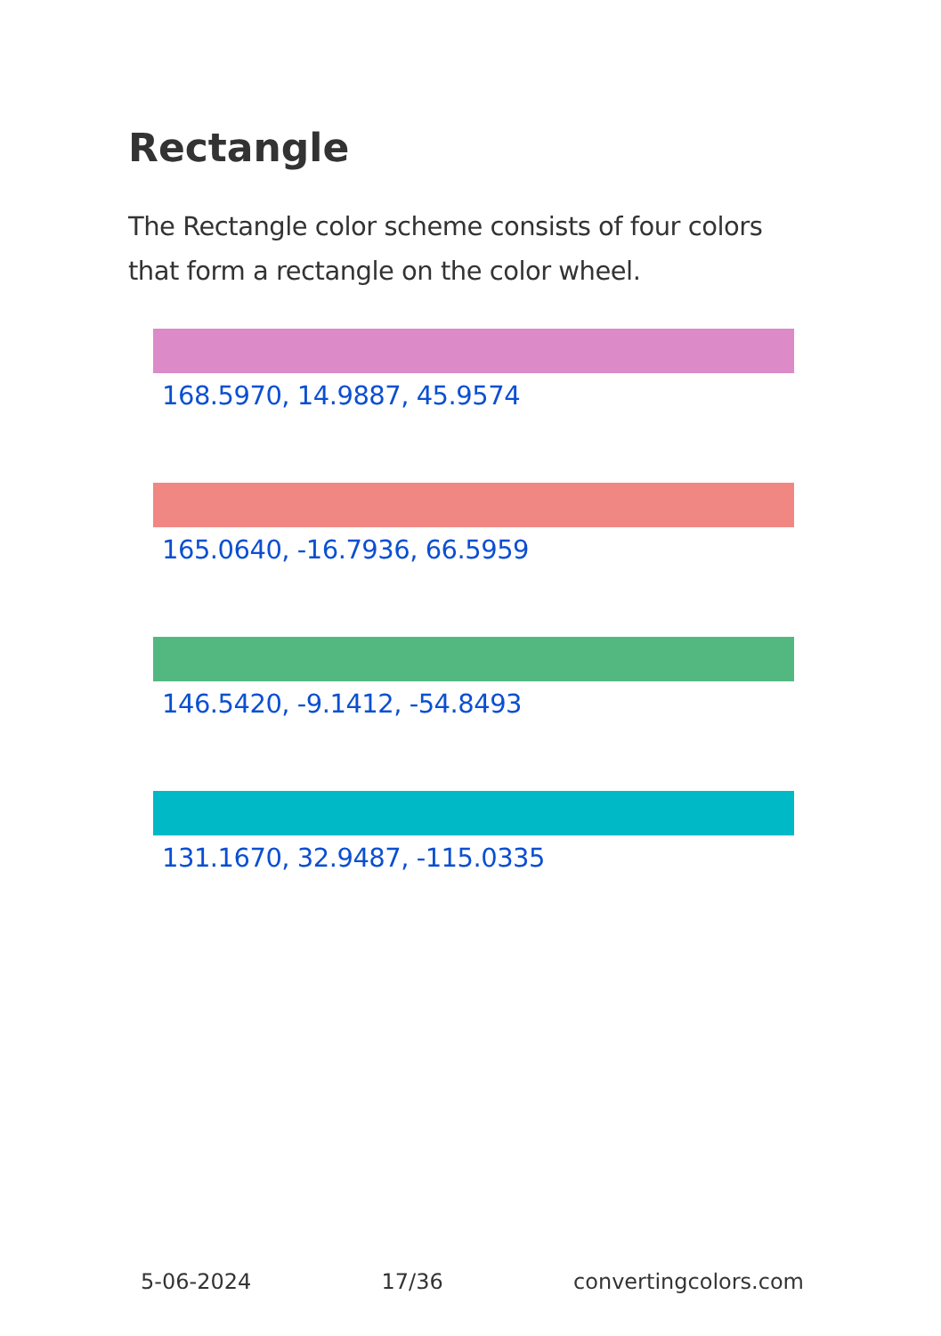Rectangle
The Rectangle color scheme consists of four colors that form a rectangle on the color wheel.
168.5970, 14.9887, 45.9574
165.0640, -16.7936, 66.5959
146.5420, -9.1412, -54.8493
131.1670, 32.9487, -115.0335
5-06-2024 17/36 convertingcolors.com